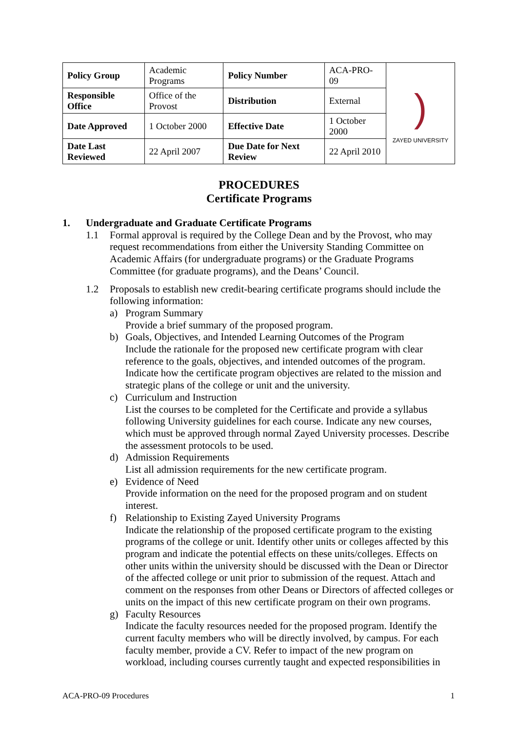| Policy Group | Academic Programs | Policy Number | ACA-PRO-09 | ) ZAYED UNIVERSITY |
| Responsible Office | Office of the Provost | Distribution | External | |
| Date Approved | 1 October 2000 | Effective Date | 1 October 2000 | |
| Date Last Reviewed | 22 April 2007 | Due Date for Next Review | 22 April 2010 | |
PROCEDURES
Certificate Programs
1. Undergraduate and Graduate Certificate Programs
1.1 Formal approval is required by the College Dean and by the Provost, who may request recommendations from either the University Standing Committee on Academic Affairs (for undergraduate programs) or the Graduate Programs Committee (for graduate programs), and the Deans’ Council.
1.2 Proposals to establish new credit-bearing certificate programs should include the following information:
a) Program Summary
Provide a brief summary of the proposed program.
b) Goals, Objectives, and Intended Learning Outcomes of the Program
Include the rationale for the proposed new certificate program with clear reference to the goals, objectives, and intended outcomes of the program. Indicate how the certificate program objectives are related to the mission and strategic plans of the college or unit and the university.
c) Curriculum and Instruction
List the courses to be completed for the Certificate and provide a syllabus following University guidelines for each course. Indicate any new courses, which must be approved through normal Zayed University processes. Describe the assessment protocols to be used.
d) Admission Requirements
List all admission requirements for the new certificate program.
e) Evidence of Need
Provide information on the need for the proposed program and on student interest.
f) Relationship to Existing Zayed University Programs
Indicate the relationship of the proposed certificate program to the existing programs of the college or unit. Identify other units or colleges affected by this program and indicate the potential effects on these units/colleges. Effects on other units within the university should be discussed with the Dean or Director of the affected college or unit prior to submission of the request. Attach and comment on the responses from other Deans or Directors of affected colleges or units on the impact of this new certificate program on their own programs.
g) Faculty Resources
Indicate the faculty resources needed for the proposed program. Identify the current faculty members who will be directly involved, by campus. For each faculty member, provide a CV. Refer to impact of the new program on workload, including courses currently taught and expected responsibilities in
ACA-PRO-09 Procedures 1